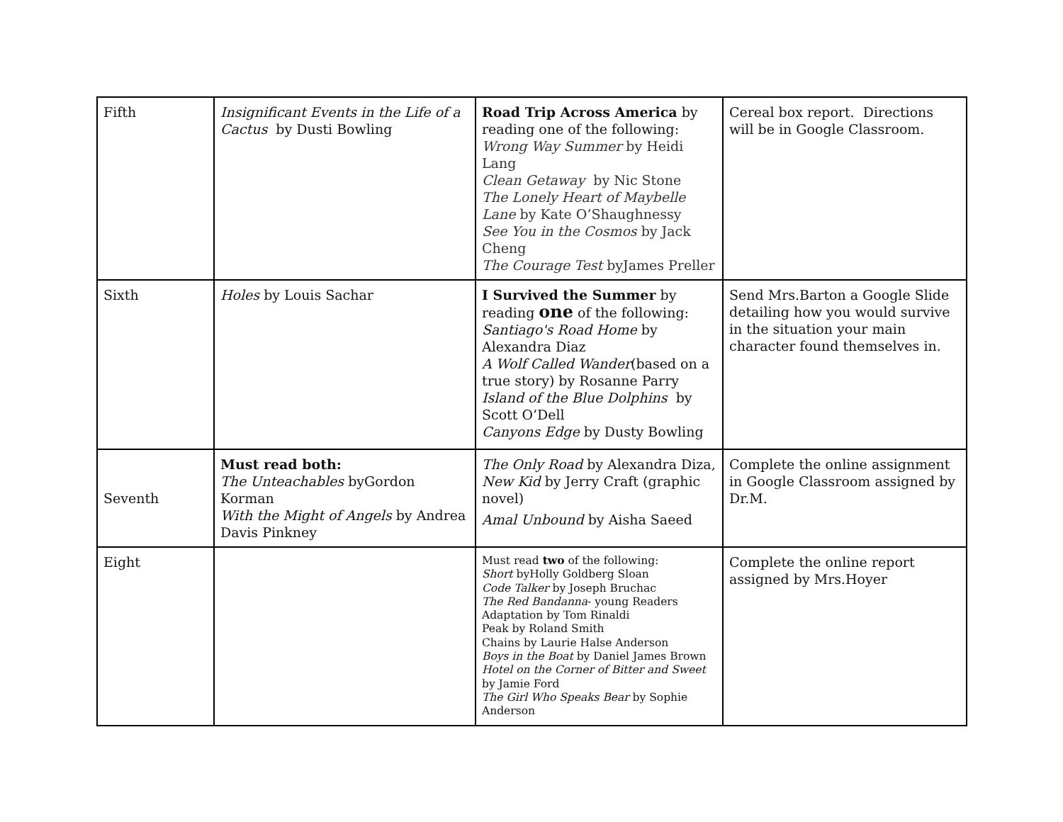| Fifth | Insignificant Events in the Life of a Cactus by Dusti Bowling | Road Trip Across America by reading one of the following: Wrong Way Summer by Heidi Lang Clean Getaway by Nic Stone The Lonely Heart of Maybelle Lane by Kate O’Shaughnessy See You in the Cosmos by Jack Cheng The Courage Test byJames Preller | Cereal box report. Directions will be in Google Classroom. |
| Sixth | Holes by Louis Sachar | I Survived the Summer by reading one of the following: Santiago's Road Home by Alexandra Diaz A Wolf Called Wander (based on a true story) by Rosanne Parry Island of the Blue Dolphins by Scott O’Dell Canyons Edge by Dusty Bowling | Send Mrs.Barton a Google Slide detailing how you would survive in the situation your main character found themselves in. |
| Seventh | Must read both: The Unteachables byGordon Korman With the Might of Angels by Andrea Davis Pinkney | The Only Road by Alexandra Diza, New Kid by Jerry Craft (graphic novel) Amal Unbound by Aisha Saeed | Complete the online assignment in Google Classroom assigned by Dr.M. |
| Eight | | Must read two of the following: Short byHolly Goldberg Sloan Code Talker by Joseph Bruchac The Red Bandanna - young Readers Adaptation by Tom Rinaldi Peak by Roland Smith Chains by Laurie Halse Anderson Boys in the Boat by Daniel James Brown Hotel on the Corner of Bitter and Sweet by Jamie Ford The Girl Who Speaks Bear by Sophie Anderson | Complete the online report assigned by Mrs.Hoyer |